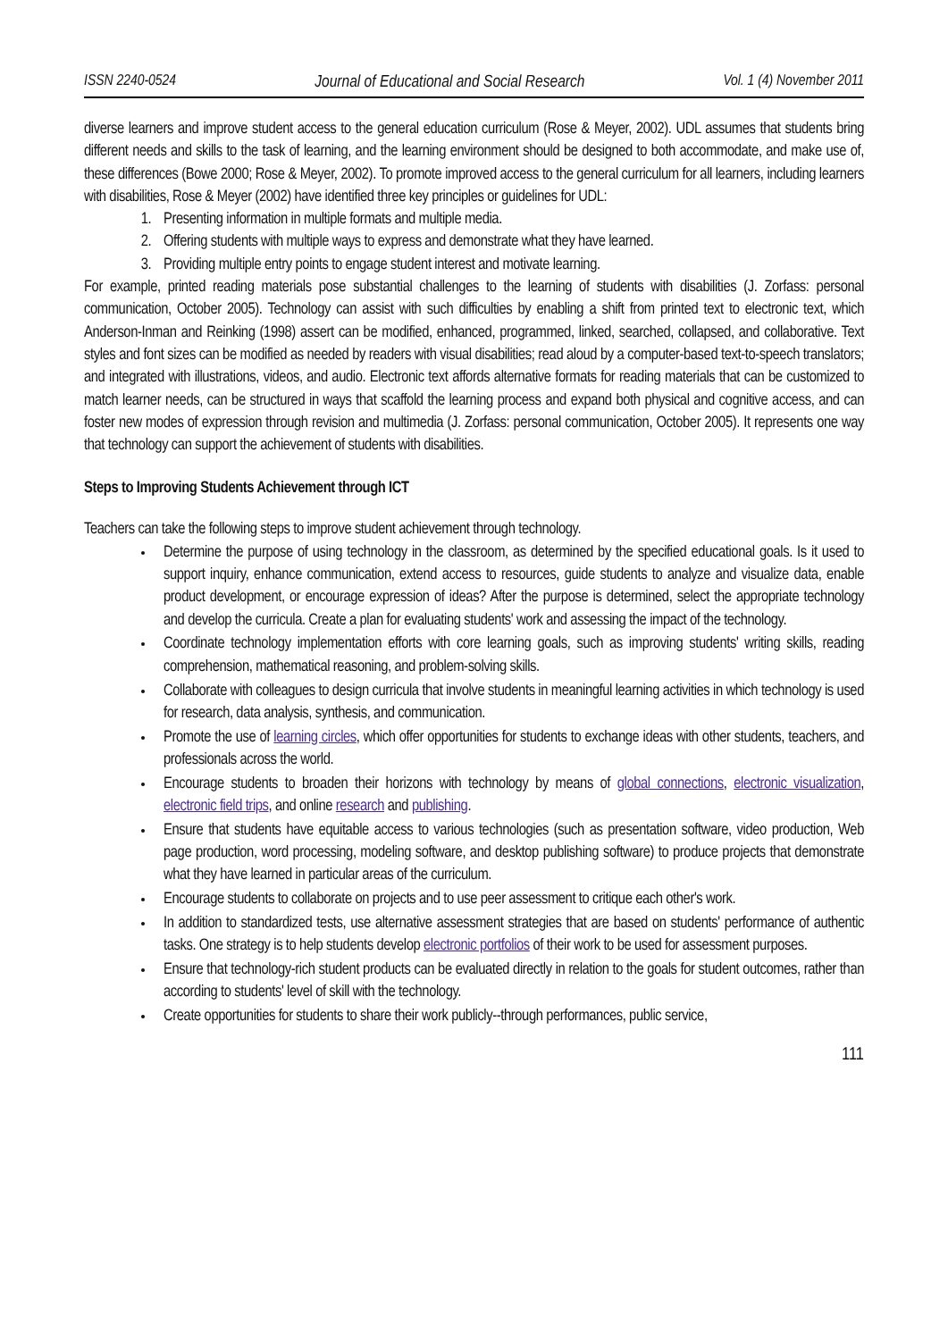ISSN 2240-0524 Journal of Educational and Social Research Vol. 1 (4) November 2011
diverse learners and improve student access to the general education curriculum (Rose & Meyer, 2002). UDL assumes that students bring different needs and skills to the task of learning, and the learning environment should be designed to both accommodate, and make use of, these differences (Bowe 2000; Rose & Meyer, 2002). To promote improved access to the general curriculum for all learners, including learners with disabilities, Rose & Meyer (2002) have identified three key principles or guidelines for UDL:
1. Presenting information in multiple formats and multiple media.
2. Offering students with multiple ways to express and demonstrate what they have learned.
3. Providing multiple entry points to engage student interest and motivate learning.
For example, printed reading materials pose substantial challenges to the learning of students with disabilities (J. Zorfass: personal communication, October 2005). Technology can assist with such difficulties by enabling a shift from printed text to electronic text, which Anderson-Inman and Reinking (1998) assert can be modified, enhanced, programmed, linked, searched, collapsed, and collaborative. Text styles and font sizes can be modified as needed by readers with visual disabilities; read aloud by a computer-based text-to-speech translators; and integrated with illustrations, videos, and audio. Electronic text affords alternative formats for reading materials that can be customized to match learner needs, can be structured in ways that scaffold the learning process and expand both physical and cognitive access, and can foster new modes of expression through revision and multimedia (J. Zorfass: personal communication, October 2005). It represents one way that technology can support the achievement of students with disabilities.
Steps to Improving Students Achievement through ICT
Teachers can take the following steps to improve student achievement through technology.
Determine the purpose of using technology in the classroom, as determined by the specified educational goals. Is it used to support inquiry, enhance communication, extend access to resources, guide students to analyze and visualize data, enable product development, or encourage expression of ideas? After the purpose is determined, select the appropriate technology and develop the curricula. Create a plan for evaluating students' work and assessing the impact of the technology.
Coordinate technology implementation efforts with core learning goals, such as improving students' writing skills, reading comprehension, mathematical reasoning, and problem-solving skills.
Collaborate with colleagues to design curricula that involve students in meaningful learning activities in which technology is used for research, data analysis, synthesis, and communication.
Promote the use of learning circles, which offer opportunities for students to exchange ideas with other students, teachers, and professionals across the world.
Encourage students to broaden their horizons with technology by means of global connections, electronic visualization, electronic field trips, and online research and publishing.
Ensure that students have equitable access to various technologies (such as presentation software, video production, Web page production, word processing, modeling software, and desktop publishing software) to produce projects that demonstrate what they have learned in particular areas of the curriculum.
Encourage students to collaborate on projects and to use peer assessment to critique each other's work.
In addition to standardized tests, use alternative assessment strategies that are based on students' performance of authentic tasks. One strategy is to help students develop electronic portfolios of their work to be used for assessment purposes.
Ensure that technology-rich student products can be evaluated directly in relation to the goals for student outcomes, rather than according to students' level of skill with the technology.
Create opportunities for students to share their work publicly--through performances, public service,
111